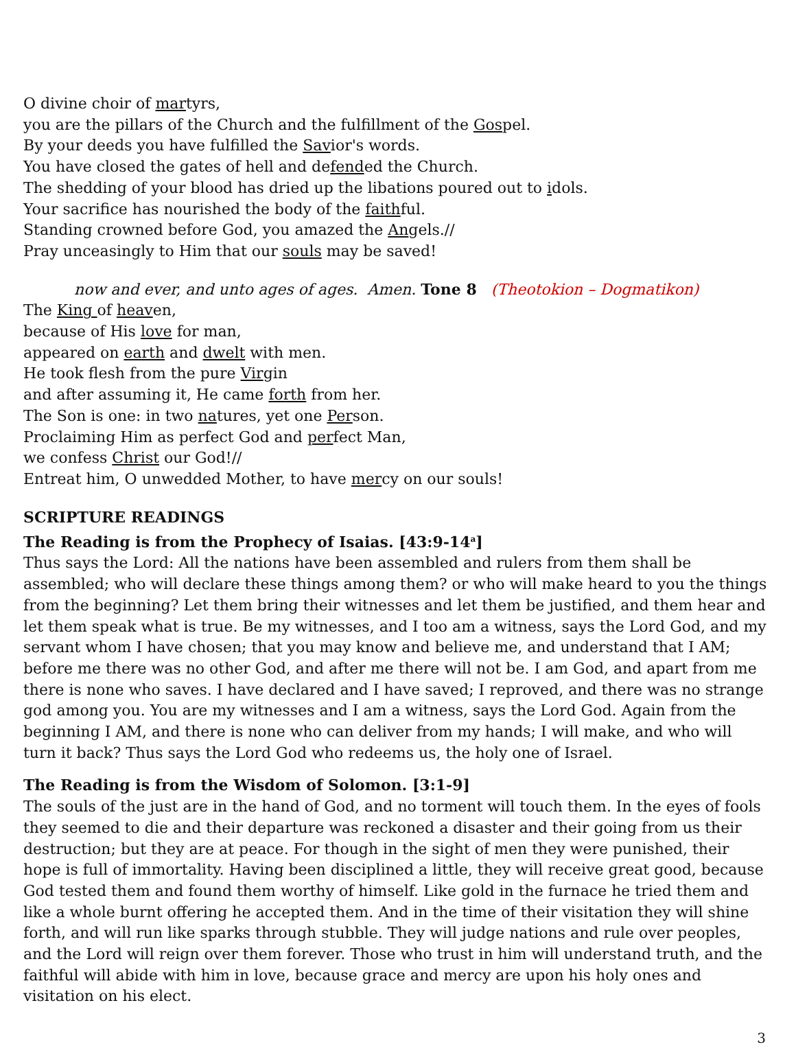O divine choir of martyrs,
you are the pillars of the Church and the fulfillment of the Gospel.
By your deeds you have fulfilled the Savior's words.
You have closed the gates of hell and defended the Church.
The shedding of your blood has dried up the libations poured out to idols.
Your sacrifice has nourished the body of the faithful.
Standing crowned before God, you amazed the Angels.//
Pray unceasingly to Him that our souls may be saved!
now and ever, and unto ages of ages. Amen. Tone 8 (Theotokion – Dogmatikon)
The King of heaven,
because of His love for man,
appeared on earth and dwelt with men.
He took flesh from the pure Virgin
and after assuming it, He came forth from her.
The Son is one: in two natures, yet one Person.
Proclaiming Him as perfect God and perfect Man,
we confess Christ our God!//
Entreat him, O unwedded Mother, to have mercy on our souls!
SCRIPTURE READINGS
The Reading is from the Prophecy of Isaias. [43:9-14<sup>a</sup>]
Thus says the Lord: All the nations have been assembled and rulers from them shall be assembled; who will declare these things among them? or who will make heard to you the things from the beginning? Let them bring their witnesses and let them be justified, and them hear and let them speak what is true. Be my witnesses, and I too am a witness, says the Lord God, and my servant whom I have chosen; that you may know and believe me, and understand that I AM; before me there was no other God, and after me there will not be. I am God, and apart from me there is none who saves. I have declared and I have saved; I reproved, and there was no strange god among you. You are my witnesses and I am a witness, says the Lord God. Again from the beginning I AM, and there is none who can deliver from my hands; I will make, and who will turn it back? Thus says the Lord God who redeems us, the holy one of Israel.
The Reading is from the Wisdom of Solomon. [3:1-9]
The souls of the just are in the hand of God, and no torment will touch them. In the eyes of fools they seemed to die and their departure was reckoned a disaster and their going from us their destruction; but they are at peace. For though in the sight of men they were punished, their hope is full of immortality. Having been disciplined a little, they will receive great good, because God tested them and found them worthy of himself. Like gold in the furnace he tried them and like a whole burnt offering he accepted them. And in the time of their visitation they will shine forth, and will run like sparks through stubble. They will judge nations and rule over peoples, and the Lord will reign over them forever. Those who trust in him will understand truth, and the faithful will abide with him in love, because grace and mercy are upon his holy ones and visitation on his elect.
3